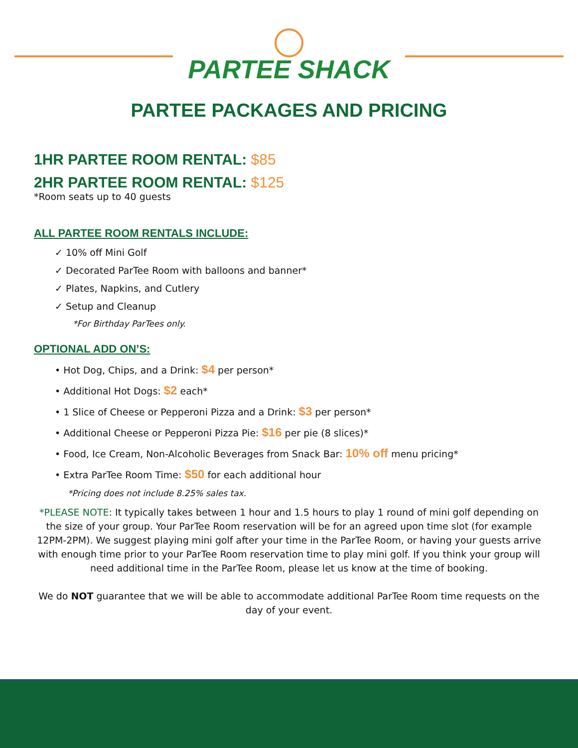PARTEE SHACK
PARTEE PACKAGES AND PRICING
1HR PARTEE ROOM RENTAL: $85
2HR PARTEE ROOM RENTAL: $125
*Room seats up to 40 guests
ALL PARTEE ROOM RENTALS INCLUDE:
✓ 10% off Mini Golf
✓ Decorated ParTee Room with balloons and banner*
✓ Plates, Napkins, and Cutlery
✓ Setup and Cleanup
*For Birthday ParTees only.
OPTIONAL ADD ON’S:
• Hot Dog, Chips, and a Drink: $4 per person*
• Additional Hot Dogs: $2 each*
• 1 Slice of Cheese or Pepperoni Pizza and a Drink: $3 per person*
• Additional Cheese or Pepperoni Pizza Pie: $16 per pie (8 slices)*
• Food, Ice Cream, Non-Alcoholic Beverages from Snack Bar: 10% off menu pricing*
• Extra ParTee Room Time: $50 for each additional hour
*Pricing does not include 8.25% sales tax.
*PLEASE NOTE: It typically takes between 1 hour and 1.5 hours to play 1 round of mini golf depending on the size of your group. Your ParTee Room reservation will be for an agreed upon time slot (for example 12PM-2PM). We suggest playing mini golf after your time in the ParTee Room, or having your guests arrive with enough time prior to your ParTee Room reservation time to play mini golf. If you think your group will need additional time in the ParTee Room, please let us know at the time of booking.
We do NOT guarantee that we will be able to accommodate additional ParTee Room time requests on the day of your event.